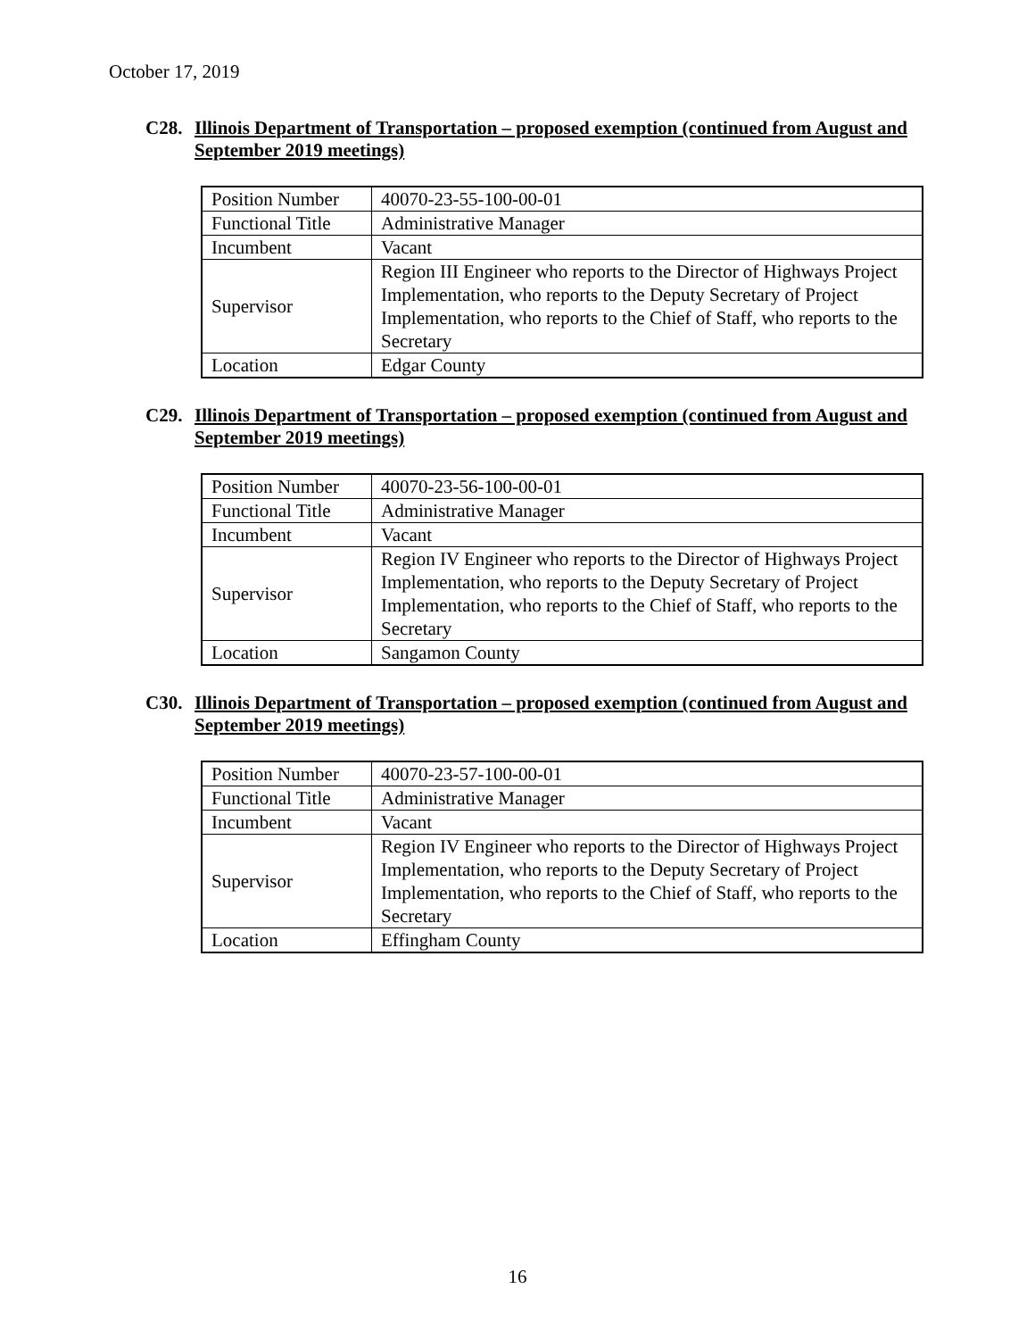October 17, 2019
C28. Illinois Department of Transportation – proposed exemption (continued from August and September 2019 meetings)
| Position Number | 40070-23-55-100-00-01 |
| Functional Title | Administrative Manager |
| Incumbent | Vacant |
| Supervisor | Region III Engineer who reports to the Director of Highways Project Implementation, who reports to the Deputy Secretary of Project Implementation, who reports to the Chief of Staff, who reports to the Secretary |
| Location | Edgar County |
C29. Illinois Department of Transportation – proposed exemption (continued from August and September 2019 meetings)
| Position Number | 40070-23-56-100-00-01 |
| Functional Title | Administrative Manager |
| Incumbent | Vacant |
| Supervisor | Region IV Engineer who reports to the Director of Highways Project Implementation, who reports to the Deputy Secretary of Project Implementation, who reports to the Chief of Staff, who reports to the Secretary |
| Location | Sangamon County |
C30. Illinois Department of Transportation – proposed exemption (continued from August and September 2019 meetings)
| Position Number | 40070-23-57-100-00-01 |
| Functional Title | Administrative Manager |
| Incumbent | Vacant |
| Supervisor | Region IV Engineer who reports to the Director of Highways Project Implementation, who reports to the Deputy Secretary of Project Implementation, who reports to the Chief of Staff, who reports to the Secretary |
| Location | Effingham County |
16